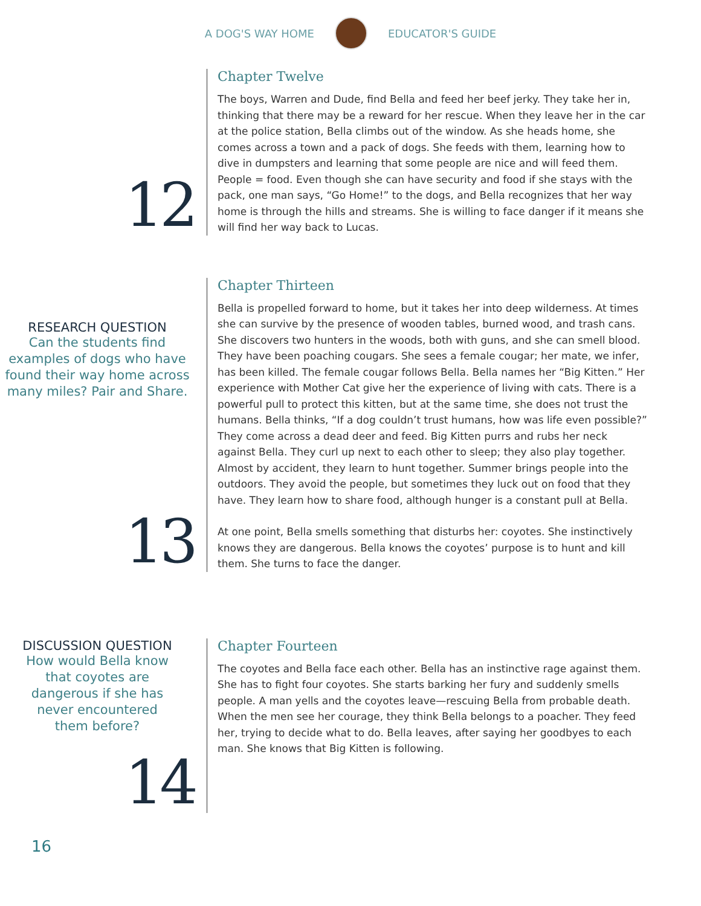A DOG'S WAY HOME EDUCATOR'S GUIDE
12
Chapter Twelve
The boys, Warren and Dude, find Bella and feed her beef jerky. They take her in, thinking that there may be a reward for her rescue. When they leave her in the car at the police station, Bella climbs out of the window. As she heads home, she comes across a town and a pack of dogs. She feeds with them, learning how to dive in dumpsters and learning that some people are nice and will feed them. People = food. Even though she can have security and food if she stays with the pack, one man says, “Go Home!” to the dogs, and Bella recognizes that her way home is through the hills and streams. She is willing to face danger if it means she will find her way back to Lucas.
RESEARCH QUESTION
Can the students find examples of dogs who have found their way home across many miles? Pair and Share.
13
Chapter Thirteen
Bella is propelled forward to home, but it takes her into deep wilderness. At times she can survive by the presence of wooden tables, burned wood, and trash cans. She discovers two hunters in the woods, both with guns, and she can smell blood. They have been poaching cougars. She sees a female cougar; her mate, we infer, has been killed. The female cougar follows Bella. Bella names her “Big Kitten.” Her experience with Mother Cat give her the experience of living with cats. There is a powerful pull to protect this kitten, but at the same time, she does not trust the humans. Bella thinks, “If a dog couldn’t trust humans, how was life even possible?” They come across a dead deer and feed. Big Kitten purrs and rubs her neck against Bella. They curl up next to each other to sleep; they also play together. Almost by accident, they learn to hunt together. Summer brings people into the outdoors. They avoid the people, but sometimes they luck out on food that they have. They learn how to share food, although hunger is a constant pull at Bella.
At one point, Bella smells something that disturbs her: coyotes. She instinctively knows they are dangerous. Bella knows the coyotes’ purpose is to hunt and kill them. She turns to face the danger.
DISCUSSION QUESTION
How would Bella know
that coyotes are
dangerous if she has
never encountered
them before?
14
Chapter Fourteen
The coyotes and Bella face each other. Bella has an instinctive rage against them. She has to fight four coyotes. She starts barking her fury and suddenly smells people. A man yells and the coyotes leave—rescuing Bella from probable death. When the men see her courage, they think Bella belongs to a poacher. They feed her, trying to decide what to do. Bella leaves, after saying her goodbyes to each man. She knows that Big Kitten is following.
16